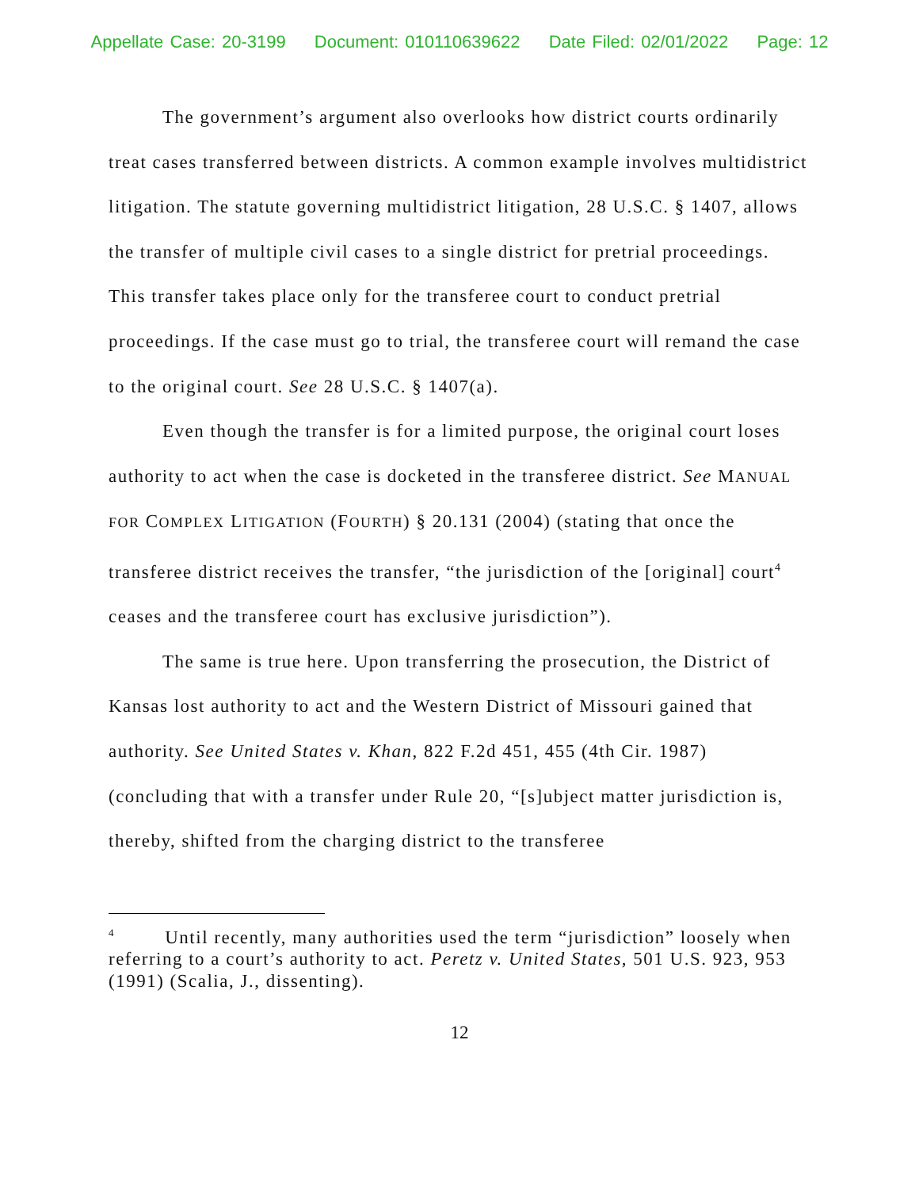Appellate Case: 20-3199 Document: 010110639622 Date Filed: 02/01/2022 Page: 12
The government’s argument also overlooks how district courts ordinarily treat cases transferred between districts. A common example involves multidistrict litigation. The statute governing multidistrict litigation, 28 U.S.C. § 1407, allows the transfer of multiple civil cases to a single district for pretrial proceedings. This transfer takes place only for the transferee court to conduct pretrial proceedings. If the case must go to trial, the transferee court will remand the case to the original court. See 28 U.S.C. § 1407(a).
Even though the transfer is for a limited purpose, the original court loses authority to act when the case is docketed in the transferee district. See MANUAL FOR COMPLEX LITIGATION (FOURTH) § 20.131 (2004) (stating that once the transferee district receives the transfer, “the jurisdiction of the [original] court<sup>4</sup> ceases and the transferee court has exclusive jurisdiction”).
The same is true here. Upon transferring the prosecution, the District of Kansas lost authority to act and the Western District of Missouri gained that authority. See United States v. Khan, 822 F.2d 451, 455 (4th Cir. 1987) (concluding that with a transfer under Rule 20, “[s]ubject matter jurisdiction is, thereby, shifted from the charging district to the transferee
<sup>4</sup> Until recently, many authorities used the term “jurisdiction” loosely when referring to a court’s authority to act. Peretz v. United States, 501 U.S. 923, 953 (1991) (Scalia, J., dissenting).
12